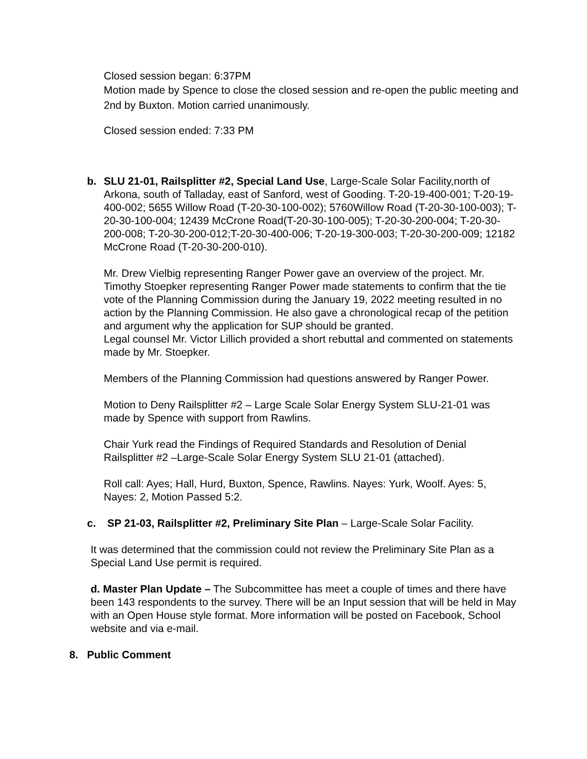Closed session began: 6:37PM
Motion made by Spence to close the closed session and re-open the public meeting and 2nd by Buxton. Motion carried unanimously.
Closed session ended: 7:33 PM
b. SLU 21-01, Railsplitter #2, Special Land Use, Large-Scale Solar Facility,north of Arkona, south of Talladay, east of Sanford, west of Gooding. T-20-19-400-001; T-20-19-400-002; 5655 Willow Road (T-20-30-100-002); 5760Willow Road (T-20-30-100-003); T-20-30-100-004; 12439 McCrone Road(T-20-30-100-005); T-20-30-200-004; T-20-30-200-008; T-20-30-200-012;T-20-30-400-006; T-20-19-300-003; T-20-30-200-009; 12182 McCrone Road (T-20-30-200-010).
Mr. Drew Vielbig representing Ranger Power gave an overview of the project. Mr. Timothy Stoepker representing Ranger Power made statements to confirm that the tie vote of the Planning Commission during the January 19, 2022 meeting resulted in no action by the Planning Commission. He also gave a chronological recap of the petition and argument why the application for SUP should be granted.
Legal counsel Mr. Victor Lillich provided a short rebuttal and commented on statements made by Mr. Stoepker.
Members of the Planning Commission had questions answered by Ranger Power.
Motion to Deny Railsplitter #2 – Large Scale Solar Energy System SLU-21-01 was made by Spence with support from Rawlins.
Chair Yurk read the Findings of Required Standards and Resolution of Denial Railsplitter #2 –Large-Scale Solar Energy System SLU 21-01 (attached).
Roll call: Ayes; Hall, Hurd, Buxton, Spence, Rawlins. Nayes: Yurk, Woolf. Ayes: 5, Nayes: 2, Motion Passed 5:2.
c. SP 21-03, Railsplitter #2, Preliminary Site Plan – Large-Scale Solar Facility.
It was determined that the commission could not review the Preliminary Site Plan as a Special Land Use permit is required.
d. Master Plan Update – The Subcommittee has meet a couple of times and there have been 143 respondents to the survey. There will be an Input session that will be held in May with an Open House style format. More information will be posted on Facebook, School website and via e-mail.
8. Public Comment